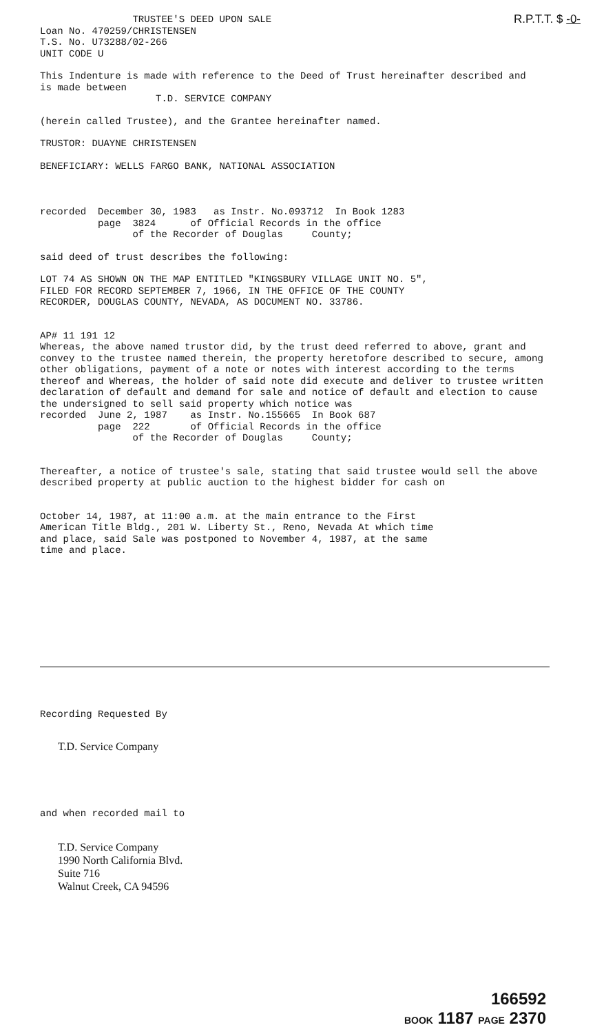R.P.T.T. $ -0-
TRUSTEE'S DEED UPON SALE Loan No. 470259/CHRISTENSEN T.S. No. U73288/02-266 UNIT CODE U
This Indenture is made with reference to the Deed of Trust hereinafter described and is made between T.D. SERVICE COMPANY
(herein called Trustee), and the Grantee hereinafter named.
TRUSTOR: DUAYNE CHRISTENSEN
BENEFICIARY: WELLS FARGO BANK, NATIONAL ASSOCIATION
recorded December 30, 1983 as Instr. No.093712 In Book 1283 page 3824 of Official Records in the office of the Recorder of Douglas County;
said deed of trust describes the following:
LOT 74 AS SHOWN ON THE MAP ENTITLED "KINGSBURY VILLAGE UNIT NO. 5", FILED FOR RECORD SEPTEMBER 7, 1966, IN THE OFFICE OF THE COUNTY RECORDER, DOUGLAS COUNTY, NEVADA, AS DOCUMENT NO. 33786.
AP# 11 191 12 Whereas, the above named trustor did, by the trust deed referred to above, grant and convey to the trustee named therein, the property heretofore described to secure, among other obligations, payment of a note or notes with interest according to the terms thereof and Whereas, the holder of said note did execute and deliver to trustee written declaration of default and demand for sale and notice of default and election to cause the undersigned to sell said property which notice was recorded June 2, 1987 as Instr. No.155665 In Book 687 page 222 of Official Records in the office of the Recorder of Douglas County;
Thereafter, a notice of trustee's sale, stating that said trustee would sell the above described property at public auction to the highest bidder for cash on
October 14, 1987, at 11:00 a.m. at the main entrance to the First American Title Bldg., 201 W. Liberty St., Reno, Nevada At which time and place, said Sale was postponed to November 4, 1987, at the same time and place.
Recording Requested By
T.D. Service Company
and when recorded mail to
T.D. Service Company
1990 North California Blvd.
Suite 716
Walnut Creek, CA 94596
166592
BOOK 1187 PAGE 2370